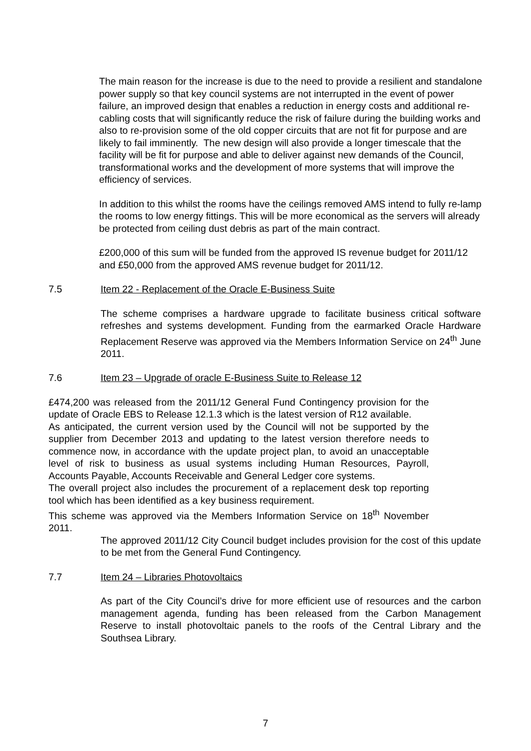The main reason for the increase is due to the need to provide a resilient and standalone power supply so that key council systems are not interrupted in the event of power failure, an improved design that enables a reduction in energy costs and additional re-cabling costs that will significantly reduce the risk of failure during the building works and also to re-provision some of the old copper circuits that are not fit for purpose and are likely to fail imminently. The new design will also provide a longer timescale that the facility will be fit for purpose and able to deliver against new demands of the Council, transformational works and the development of more systems that will improve the efficiency of services.
In addition to this whilst the rooms have the ceilings removed AMS intend to fully re-lamp the rooms to low energy fittings. This will be more economical as the servers will already be protected from ceiling dust debris as part of the main contract.
£200,000 of this sum will be funded from the approved IS revenue budget for 2011/12 and £50,000 from the approved AMS revenue budget for 2011/12.
7.5 Item 22 - Replacement of the Oracle E-Business Suite
The scheme comprises a hardware upgrade to facilitate business critical software refreshes and systems development. Funding from the earmarked Oracle Hardware Replacement Reserve was approved via the Members Information Service on 24<sup>th</sup> June 2011.
7.6 Item 23 – Upgrade of oracle E-Business Suite to Release 12
£474,200 was released from the 2011/12 General Fund Contingency provision for the update of Oracle EBS to Release 12.1.3 which is the latest version of R12 available.
As anticipated, the current version used by the Council will not be supported by the supplier from December 2013 and updating to the latest version therefore needs to commence now, in accordance with the update project plan, to avoid an unacceptable level of risk to business as usual systems including Human Resources, Payroll, Accounts Payable, Accounts Receivable and General Ledger core systems.
The overall project also includes the procurement of a replacement desk top reporting tool which has been identified as a key business requirement.
This scheme was approved via the Members Information Service on 18<sup>th</sup> November 2011.
The approved 2011/12 City Council budget includes provision for the cost of this update to be met from the General Fund Contingency.
7.7 Item 24 – Libraries Photovoltaics
As part of the City Council’s drive for more efficient use of resources and the carbon management agenda, funding has been released from the Carbon Management Reserve to install photovoltaic panels to the roofs of the Central Library and the Southsea Library.
7